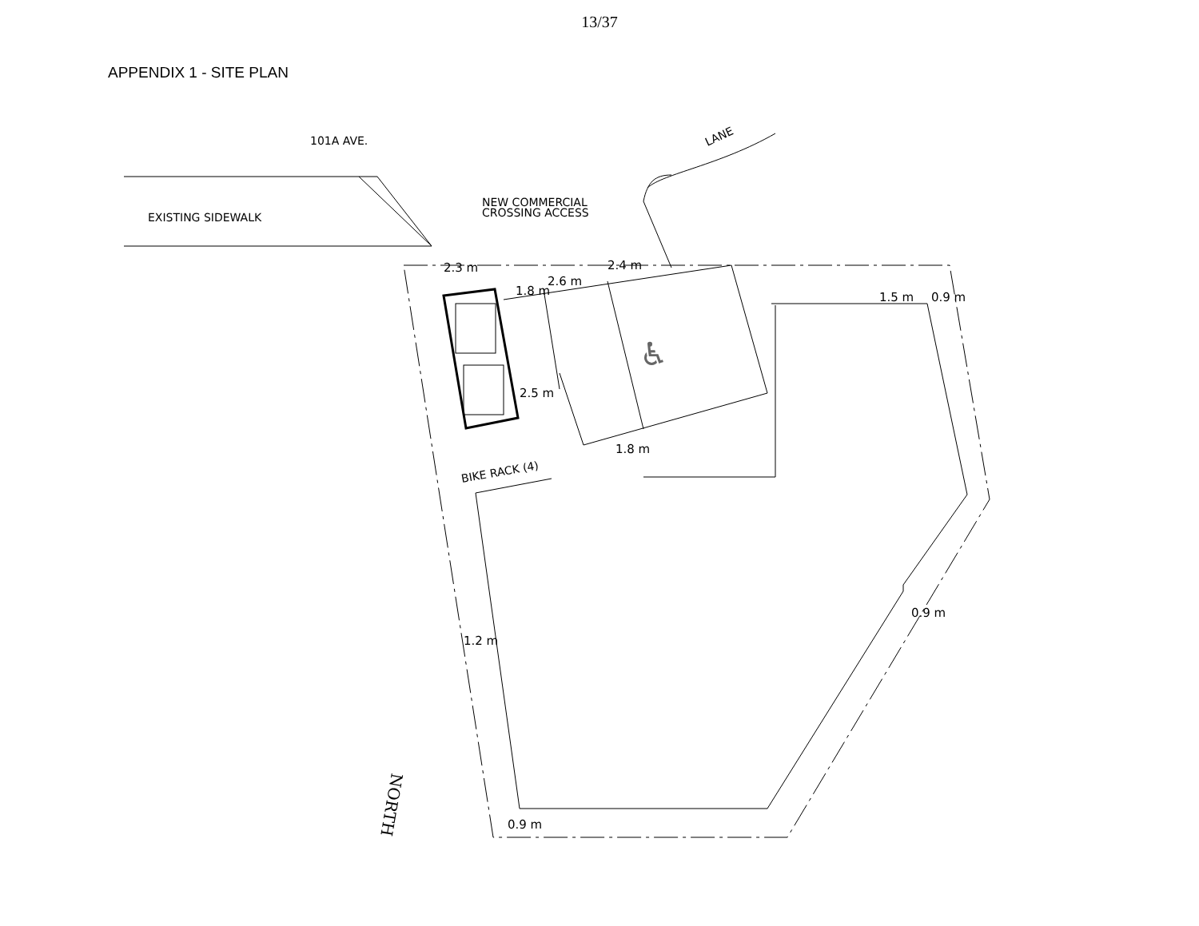13/37
APPENDIX 1 - SITE PLAN
101A AVE.
EXISTING SIDEWALK
NEW COMMERCIAL
CROSSING ACCESS
LANE
BIKE RACK (4)
2.3 m
1.8 m
2.6 m
2.4 m
2.5 m
1.8 m
1.5 m
0.9 m
0.9 m
1.2 m
0.9 m
NORTH
♿